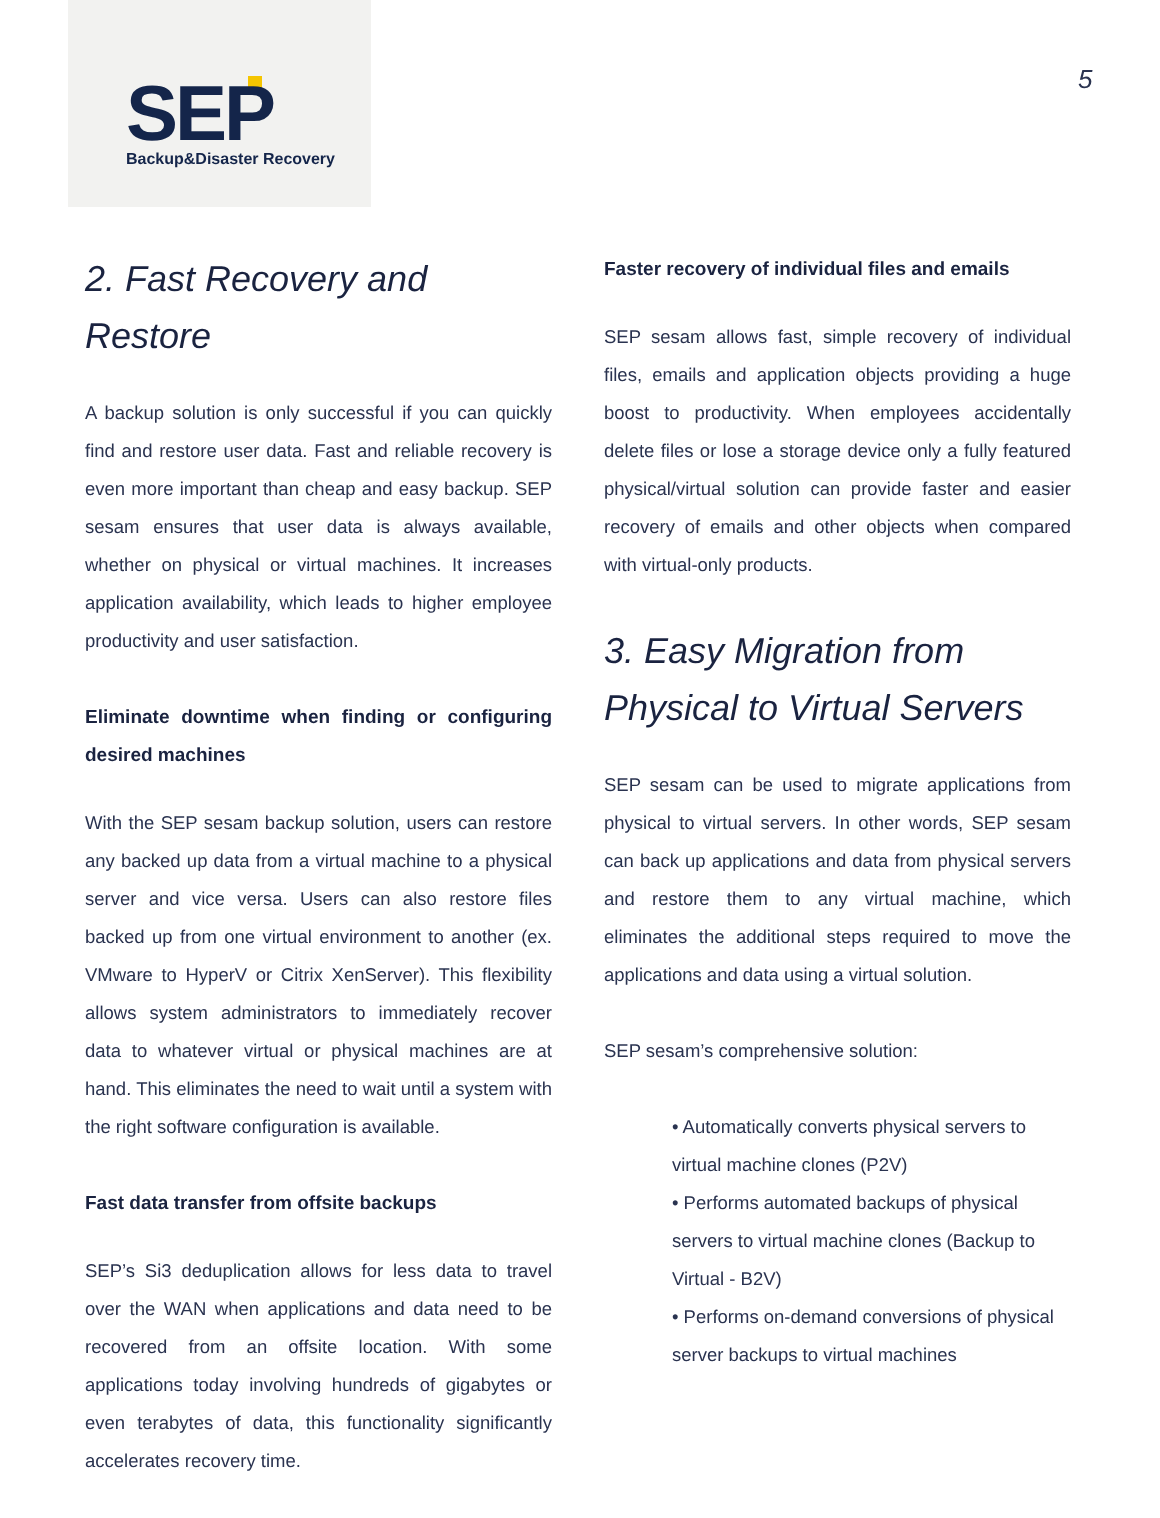SEP
Backup&Disaster Recovery
5
2. Fast Recovery and Restore
A backup solution is only successful if you can quickly find and restore user data. Fast and reliable recovery is even more important than cheap and easy backup. SEP sesam ensures that user data is always available, whether on physical or virtual machines. It increases application availability, which leads to higher employee productivity and user satisfaction.
Eliminate downtime when finding or configuring desired machines
With the SEP sesam backup solution, users can restore any backed up data from a virtual machine to a physical server and vice versa. Users can also restore files backed up from one virtual environment to another (ex. VMware to HyperV or Citrix XenServer). This flexibility allows system administrators to immediately recover data to whatever virtual or physical machines are at hand. This eliminates the need to wait until a system with the right software configuration is available.
Fast data transfer from offsite backups
SEP’s Si3 deduplication allows for less data to travel over the WAN when applications and data need to be recovered from an offsite location. With some applications today involving hundreds of gigabytes or even terabytes of data, this functionality significantly accelerates recovery time.
Faster recovery of individual files and emails
SEP sesam allows fast, simple recovery of individual files, emails and application objects providing a huge boost to productivity. When employees accidentally delete files or lose a storage device only a fully featured physical/virtual solution can provide faster and easier recovery of emails and other objects when compared with virtual-only products.
3. Easy Migration from Physical to Virtual Servers
SEP sesam can be used to migrate applications from physical to virtual servers. In other words, SEP sesam can back up applications and data from physical servers and restore them to any virtual machine, which eliminates the additional steps required to move the applications and data using a virtual solution.
SEP sesam’s comprehensive solution:
• Automatically converts physical servers to virtual machine clones (P2V)
• Performs automated backups of physical servers to virtual machine clones (Backup to Virtual - B2V)
• Performs on-demand conversions of physical server backups to virtual machines